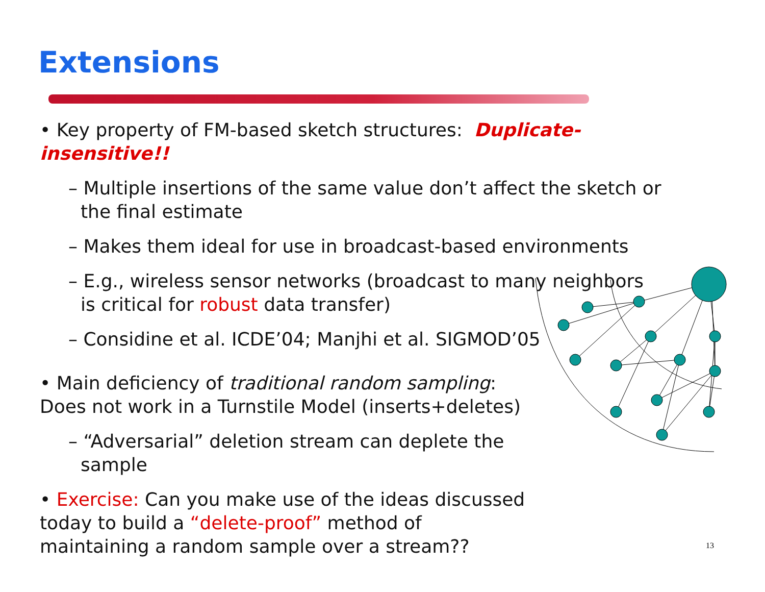Extensions
• Key property of FM-based sketch structures: Duplicate-insensitive!!
– Multiple insertions of the same value don’t affect the sketch or the final estimate
– Makes them ideal for use in broadcast-based environments
– E.g., wireless sensor networks (broadcast to many neighbors is critical for robust data transfer)
– Considine et al. ICDE’04; Manjhi et al. SIGMOD’05
• Main deficiency of traditional random sampling: Does not work in a Turnstile Model (inserts+deletes)
– “Adversarial” deletion stream can deplete the sample
• Exercise: Can you make use of the ideas discussed today to build a “delete-proof” method of maintaining a random sample over a stream??
13